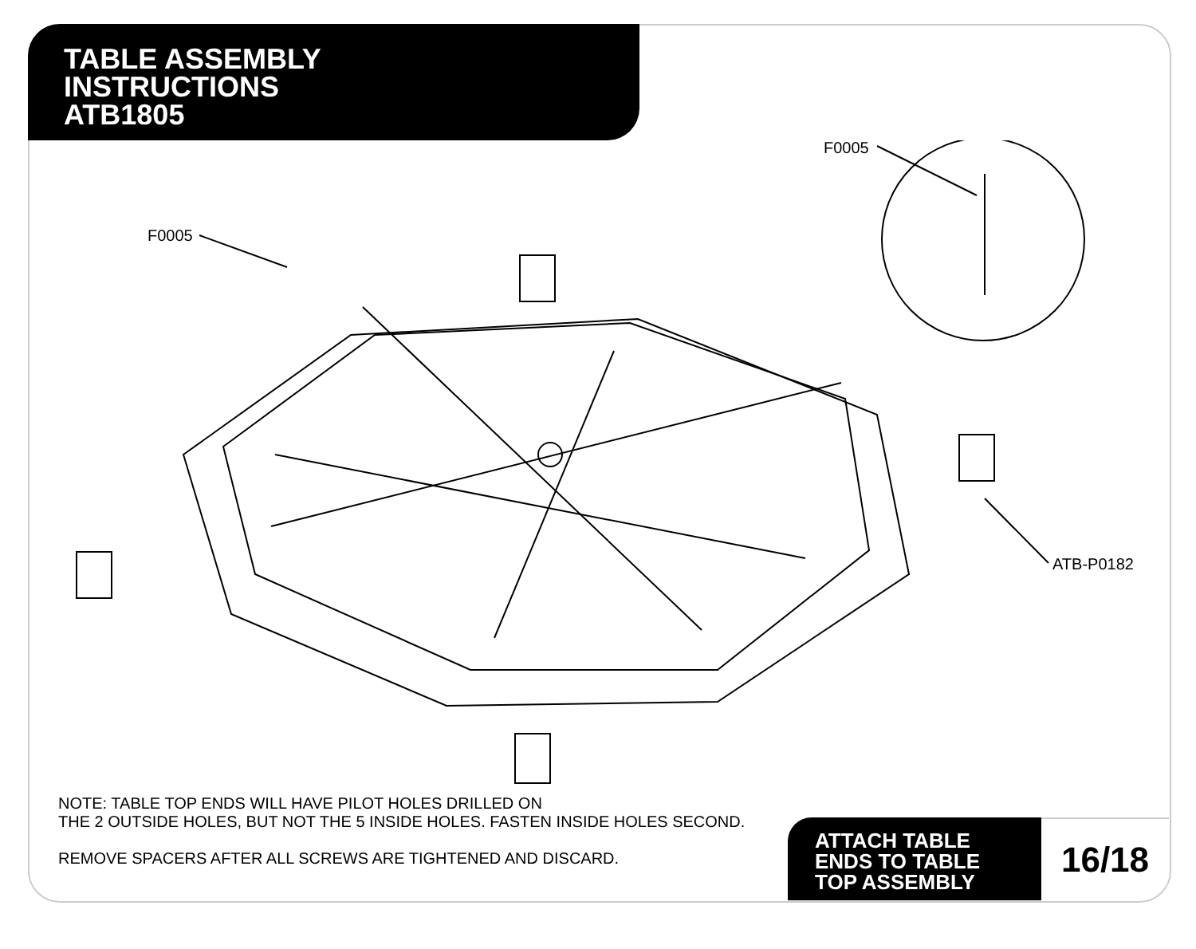TABLE ASSEMBLY
INSTRUCTIONS
ATB1805
F0005
F0005
ATB-P0182
NOTE: TABLE TOP ENDS WILL HAVE PILOT HOLES DRILLED ON
THE 2 OUTSIDE HOLES, BUT NOT THE 5 INSIDE HOLES. FASTEN INSIDE HOLES SECOND.
REMOVE SPACERS AFTER ALL SCREWS ARE TIGHTENED AND DISCARD.
ATTACH TABLE
ENDS TO TABLE
TOP ASSEMBLY
16/18